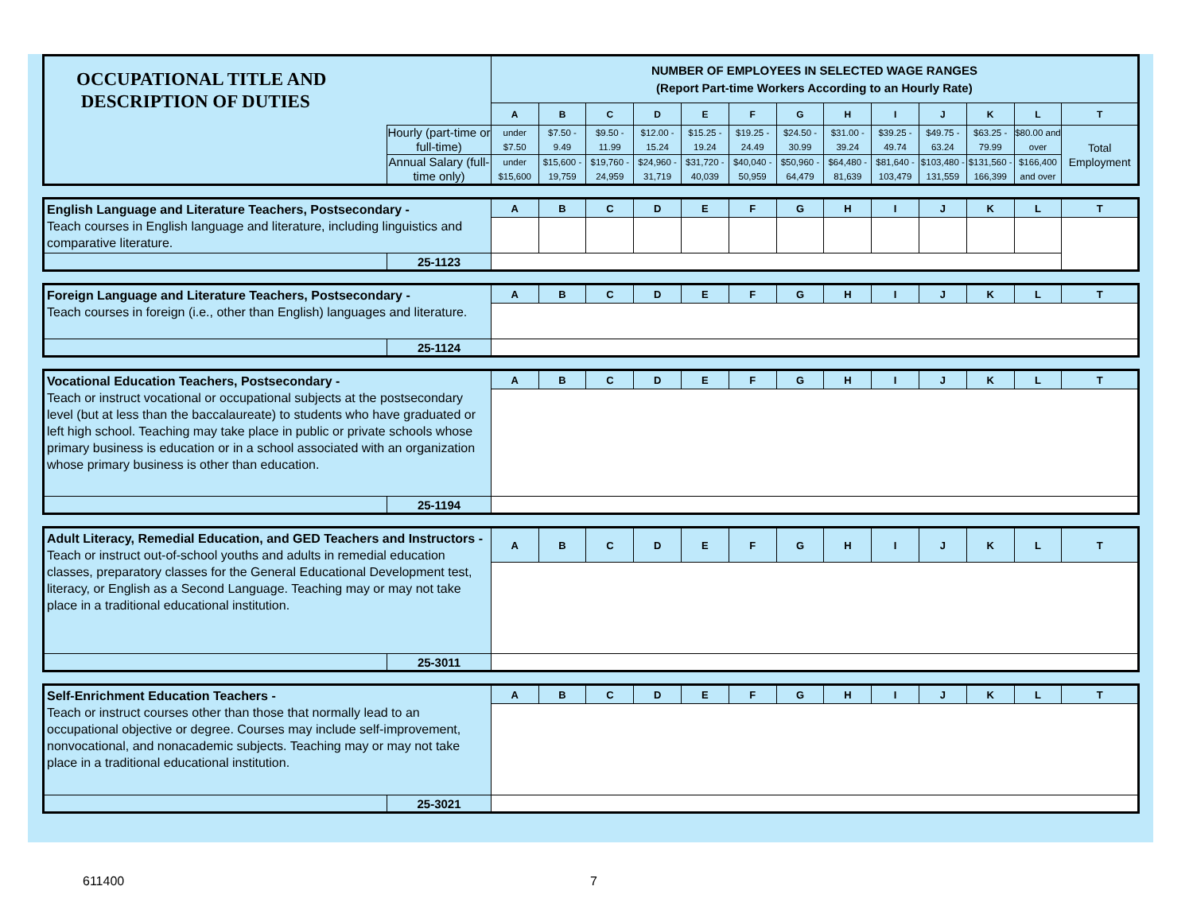| OCCUPATIONAL TITLE AND DESCRIPTION OF DUTIES | | NUMBER OF EMPLOYEES IN SELECTED WAGE RANGES (Report Part-time Workers According to an Hourly Rate) | | | | | | | | | | | | |
| | | A | B | C | D | E | F | G | H | I | J | K | L | T |
| | Hourly (part-time or full-time) | under $7.50 | $7.50 - 9.49 | $9.50 - 11.99 | $12.00 - 15.24 | $15.25 - 19.24 | $19.25 - 24.49 | $24.50 - 30.99 | $31.00 - 39.24 | $39.25 - 49.74 | $49.75 - 63.24 | $63.25 - 79.99 | $80.00 and over | Total Employment |
| | Annual Salary (full-time only) | under $15,600 | $15,600 - 19,759 | $19,760 - 24,959 | $24,960 - 31,719 | $31,720 - 40,039 | $40,040 - 50,959 | $50,960 - 64,479 | $64,480 - 81,639 | $81,640 - 103,479 | $103,480 - 131,559 | $131,560 - 166,399 | $166,400 and over | |
| English Language and Literature Teachers, Postsecondary - Teach courses in English language and literature, including linguistics and comparative literature. | | A | B | C | D | E | F | G | H | I | J | K | L | T |
| | 25-1123 | | | | | | | | | | | | | |
| Foreign Language and Literature Teachers, Postsecondary - Teach courses in foreign (i.e., other than English) languages and literature. | | A | B | C | D | E | F | G | H | I | J | K | L | T |
| | 25-1124 | | | | | | | | | | | | | |
| Vocational Education Teachers, Postsecondary - Teach or instruct vocational or occupational subjects at the postsecondary level (but at less than the baccalaureate) to students who have graduated or left high school. Teaching may take place in public or private schools whose primary business is education or in a school associated with an organization whose primary business is other than education. | | A | B | C | D | E | F | G | H | I | J | K | L | T |
| | 25-1194 | | | | | | | | | | | | | |
| Adult Literacy, Remedial Education, and GED Teachers and Instructors - Teach or instruct out-of-school youths and adults in remedial education classes, preparatory classes for the General Educational Development test, literacy, or English as a Second Language. Teaching may or may not take place in a traditional educational institution. | | A | B | C | D | E | F | G | H | I | J | K | L | T |
| | 25-3011 | | | | | | | | | | | | | |
| Self-Enrichment Education Teachers - Teach or instruct courses other than those that normally lead to an occupational objective or degree. Courses may include self-improvement, nonvocational, and nonacademic subjects. Teaching may or may not take place in a traditional educational institution. | | A | B | C | D | E | F | G | H | I | J | K | L | T |
| | 25-3021 | | | | | | | | | | | | | |
611400 7